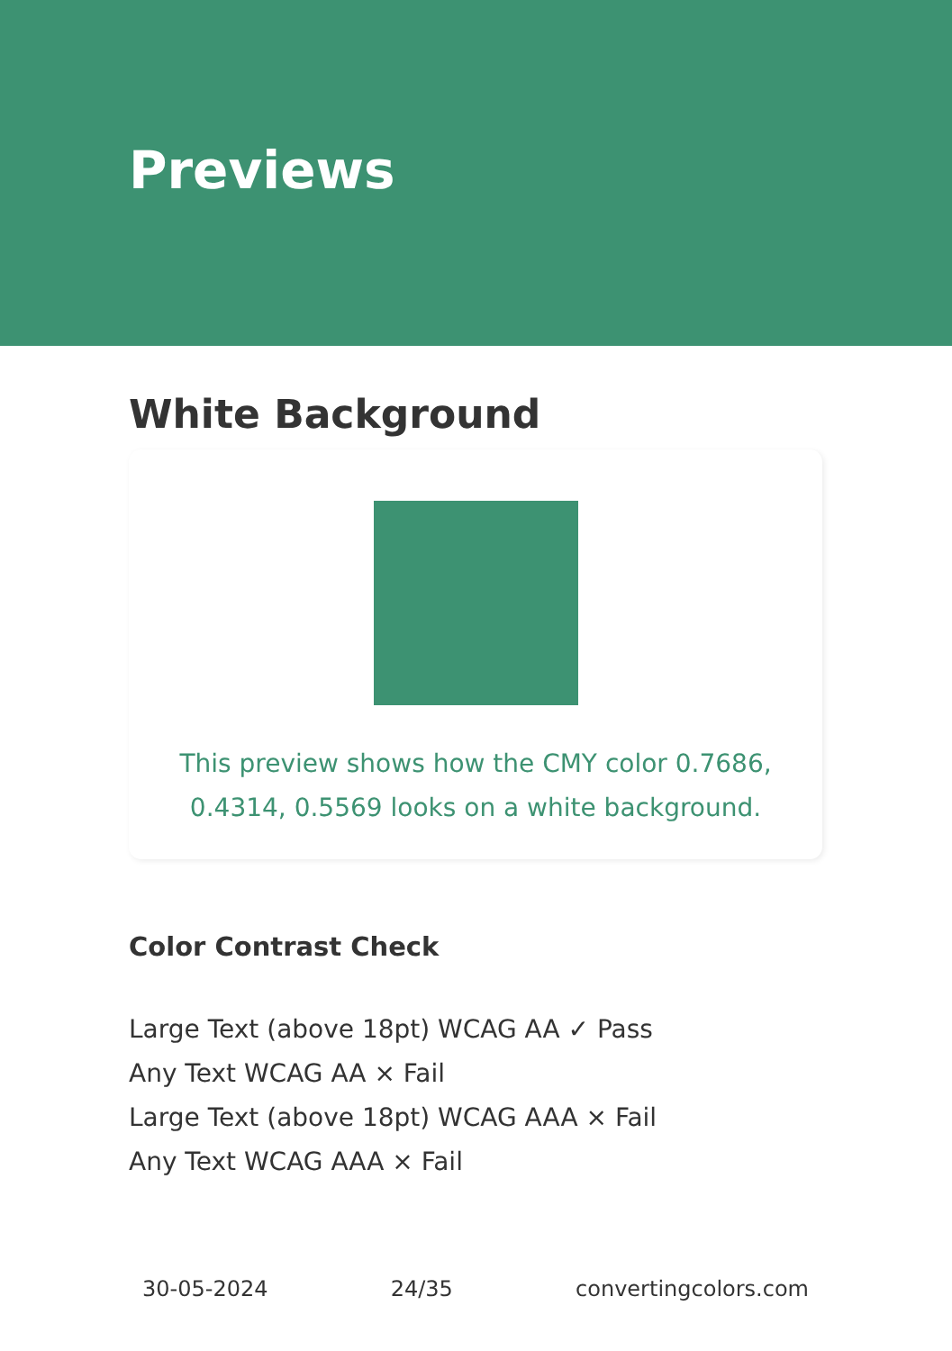Previews
White Background
This preview shows how the CMY color 0.7686, 0.4314, 0.5569 looks on a white background.
Color Contrast Check
Large Text (above 18pt) WCAG AA ✓ Pass
Any Text WCAG AA × Fail
Large Text (above 18pt) WCAG AAA × Fail
Any Text WCAG AAA × Fail
30-05-2024 24/35 convertingcolors.com